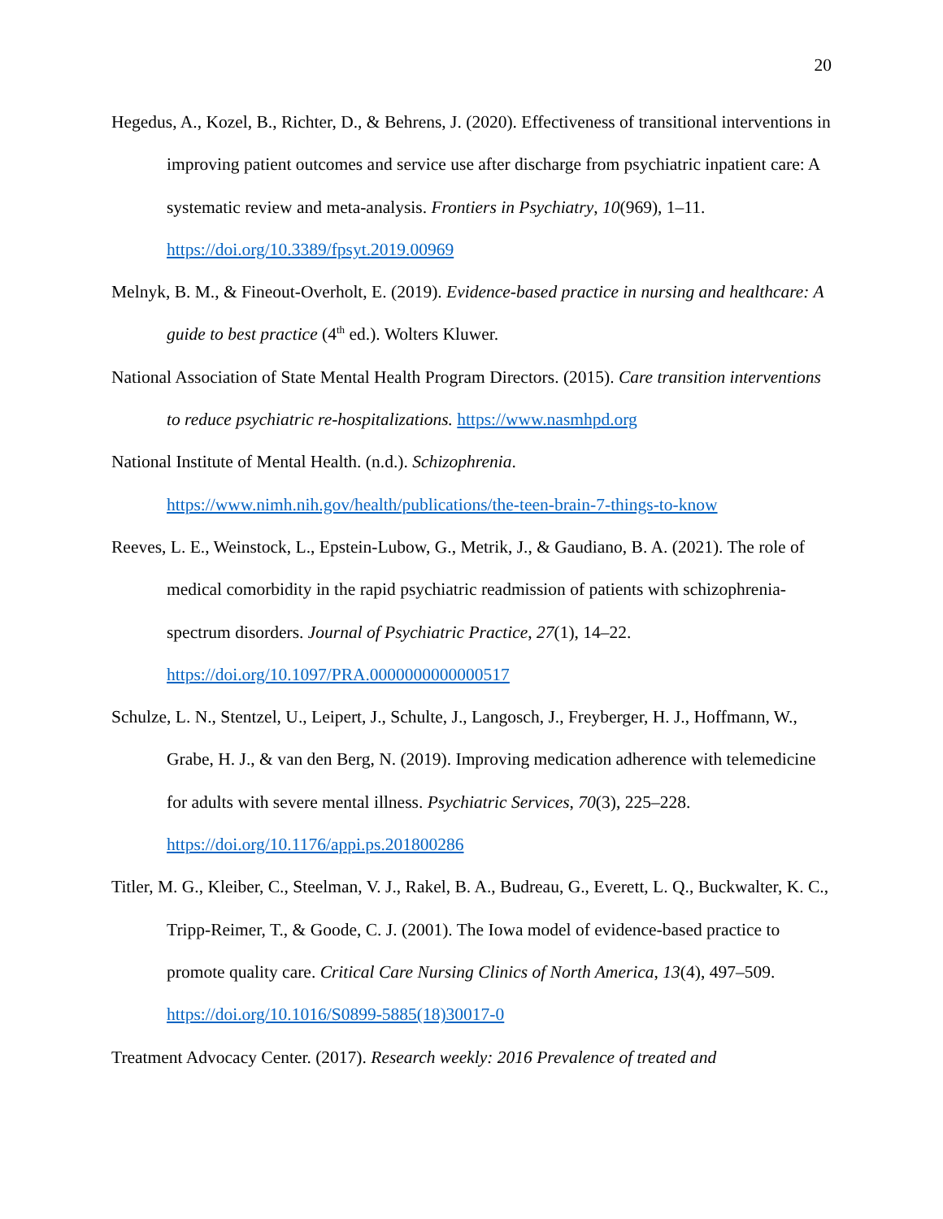20
Hegedus, A., Kozel, B., Richter, D., & Behrens, J. (2020). Effectiveness of transitional interventions in improving patient outcomes and service use after discharge from psychiatric inpatient care: A systematic review and meta-analysis. Frontiers in Psychiatry, 10(969), 1–11. https://doi.org/10.3389/fpsyt.2019.00969
Melnyk, B. M., & Fineout-Overholt, E. (2019). Evidence-based practice in nursing and healthcare: A guide to best practice (4<sup>th</sup> ed.). Wolters Kluwer.
National Association of State Mental Health Program Directors. (2015). Care transition interventions to reduce psychiatric re-hospitalizations. https://www.nasmhpd.org
National Institute of Mental Health. (n.d.). Schizophrenia.
https://www.nimh.nih.gov/health/publications/the-teen-brain-7-things-to-know
Reeves, L. E., Weinstock, L., Epstein-Lubow, G., Metrik, J., & Gaudiano, B. A. (2021). The role of medical comorbidity in the rapid psychiatric readmission of patients with schizophrenia-spectrum disorders. Journal of Psychiatric Practice, 27(1), 14–22.
https://doi.org/10.1097/PRA.0000000000000517
Schulze, L. N., Stentzel, U., Leipert, J., Schulte, J., Langosch, J., Freyberger, H. J., Hoffmann, W., Grabe, H. J., & van den Berg, N. (2019). Improving medication adherence with telemedicine for adults with severe mental illness. Psychiatric Services, 70(3), 225–228.
https://doi.org/10.1176/appi.ps.201800286
Titler, M. G., Kleiber, C., Steelman, V. J., Rakel, B. A., Budreau, G., Everett, L. Q., Buckwalter, K. C., Tripp-Reimer, T., & Goode, C. J. (2001). The Iowa model of evidence-based practice to promote quality care. Critical Care Nursing Clinics of North America, 13(4), 497–509. https://doi.org/10.1016/S0899-5885(18)30017-0
Treatment Advocacy Center. (2017). Research weekly: 2016 Prevalence of treated and